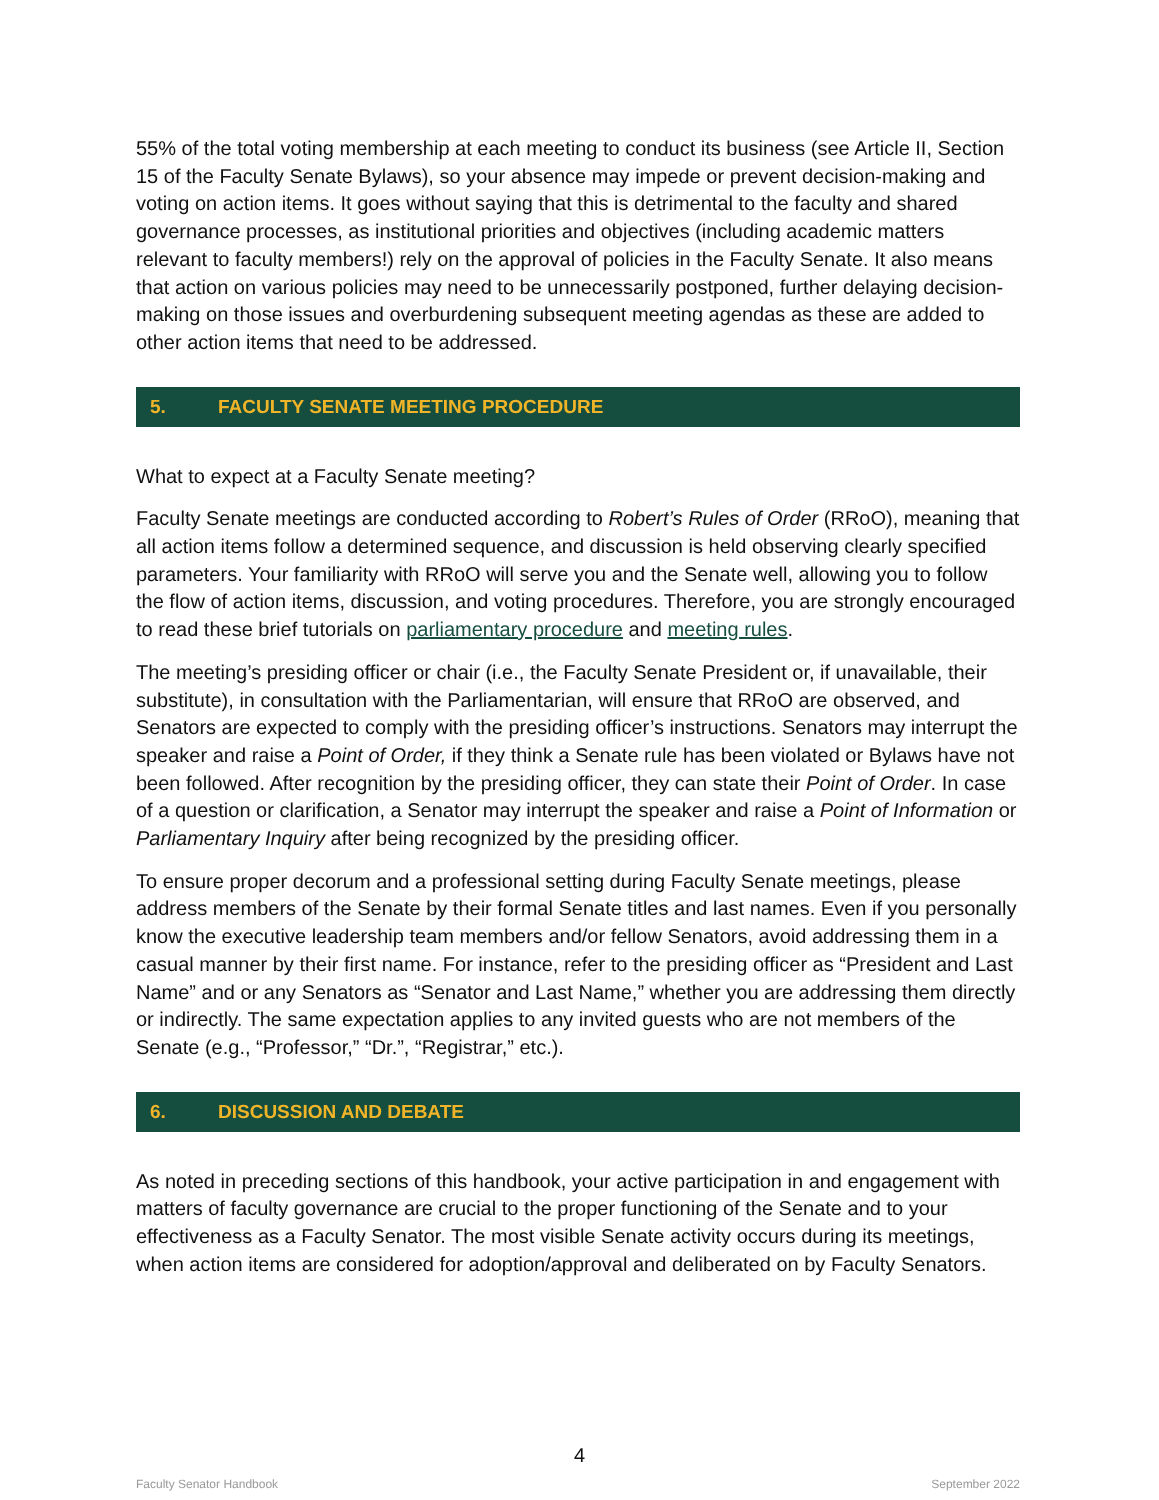55% of the total voting membership at each meeting to conduct its business (see Article II, Section 15 of the Faculty Senate Bylaws), so your absence may impede or prevent decision-making and voting on action items. It goes without saying that this is detrimental to the faculty and shared governance processes, as institutional priorities and objectives (including academic matters relevant to faculty members!) rely on the approval of policies in the Faculty Senate. It also means that action on various policies may need to be unnecessarily postponed, further delaying decision-making on those issues and overburdening subsequent meeting agendas as these are added to other action items that need to be addressed.
5. FACULTY SENATE MEETING PROCEDURE
What to expect at a Faculty Senate meeting?
Faculty Senate meetings are conducted according to Robert’s Rules of Order (RRoO), meaning that all action items follow a determined sequence, and discussion is held observing clearly specified parameters. Your familiarity with RRoO will serve you and the Senate well, allowing you to follow the flow of action items, discussion, and voting procedures. Therefore, you are strongly encouraged to read these brief tutorials on parliamentary procedure and meeting rules.
The meeting’s presiding officer or chair (i.e., the Faculty Senate President or, if unavailable, their substitute), in consultation with the Parliamentarian, will ensure that RRoO are observed, and Senators are expected to comply with the presiding officer’s instructions. Senators may interrupt the speaker and raise a Point of Order, if they think a Senate rule has been violated or Bylaws have not been followed. After recognition by the presiding officer, they can state their Point of Order. In case of a question or clarification, a Senator may interrupt the speaker and raise a Point of Information or Parliamentary Inquiry after being recognized by the presiding officer.
To ensure proper decorum and a professional setting during Faculty Senate meetings, please address members of the Senate by their formal Senate titles and last names. Even if you personally know the executive leadership team members and/or fellow Senators, avoid addressing them in a casual manner by their first name. For instance, refer to the presiding officer as “President and Last Name” and or any Senators as “Senator and Last Name,” whether you are addressing them directly or indirectly. The same expectation applies to any invited guests who are not members of the Senate (e.g., “Professor,” “Dr.”, “Registrar,” etc.).
6. DISCUSSION AND DEBATE
As noted in preceding sections of this handbook, your active participation in and engagement with matters of faculty governance are crucial to the proper functioning of the Senate and to your effectiveness as a Faculty Senator. The most visible Senate activity occurs during its meetings, when action items are considered for adoption/approval and deliberated on by Faculty Senators.
4
Faculty Senator Handbook September 2022